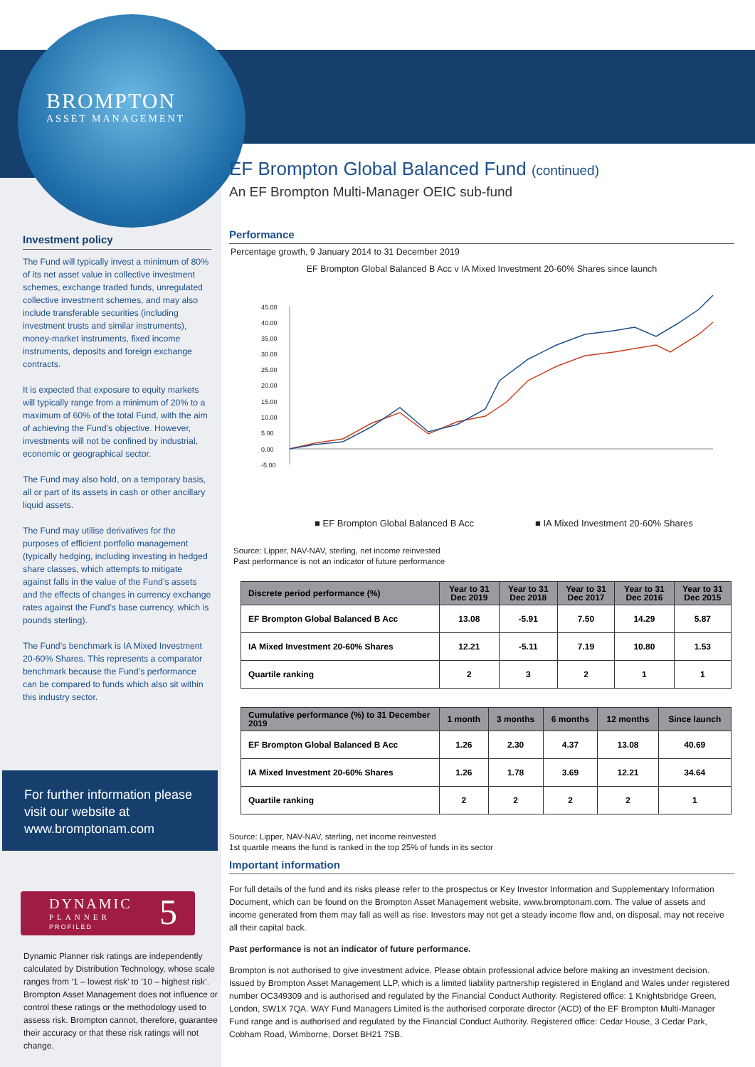BROMPTON
ASSET MANAGEMENT
Investment policy
The Fund will typically invest a minimum of 80% of its net asset value in collective investment schemes, exchange traded funds, unregulated collective investment schemes, and may also include transferable securities (including investment trusts and similar instruments), money-market instruments, fixed income instruments, deposits and foreign exchange contracts.
It is expected that exposure to equity markets will typically range from a minimum of 20% to a maximum of 60% of the total Fund, with the aim of achieving the Fund’s objective. However, investments will not be confined by industrial, economic or geographical sector.
The Fund may also hold, on a temporary basis, all or part of its assets in cash or other ancillary liquid assets.
The Fund may utilise derivatives for the purposes of efficient portfolio management (typically hedging, including investing in hedged share classes, which attempts to mitigate against falls in the value of the Fund’s assets and the effects of changes in currency exchange rates against the Fund’s base currency, which is pounds sterling).
The Fund’s benchmark is IA Mixed Investment 20-60% Shares. This represents a comparator benchmark because the Fund’s performance can be compared to funds which also sit within this industry sector.
For further information please visit our website at www.bromptonam.com
DYNAMIC
PLANNER
PROFILED 5
Dynamic Planner risk ratings are independently calculated by Distribution Technology, whose scale ranges from ‘1 – lowest risk’ to ’10 – highest risk’. Brompton Asset Management does not influence or control these ratings or the methodology used to assess risk. Brompton cannot, therefore, guarantee their accuracy or that these risk ratings will not change.
EF Brompton Global Balanced Fund (continued)
An EF Brompton Multi-Manager OEIC sub-fund
Performance
Percentage growth, 9 January 2014 to 31 December 2019
EF Brompton Global Balanced B Acc v IA Mixed Investment 20-60% Shares since launch
45.00
40.00
35.00
30.00
25.00
20.00
15.00
10.00
5.00
0.00
-5.00
■ EF Brompton Global Balanced B Acc
■ IA Mixed Investment 20-60% Shares
Source: Lipper, NAV-NAV, sterling, net income reinvested
Past performance is not an indicator of future performance
| Discrete period performance (%) | Year to 31 Dec 2019 | Year to 31 Dec 2018 | Year to 31 Dec 2017 | Year to 31 Dec 2016 | Year to 31 Dec 2015 |
| --- | --- | --- | --- | --- | --- |
| EF Brompton Global Balanced B Acc | 13.08 | -5.91 | 7.50 | 14.29 | 5.87 |
| IA Mixed Investment 20-60% Shares | 12.21 | -5.11 | 7.19 | 10.80 | 1.53 |
| Quartile ranking | 2 | 3 | 2 | 1 | 1 |
| Cumulative performance (%) to 31 December 2019 | 1 month | 3 months | 6 months | 12 months | Since launch |
| --- | --- | --- | --- | --- | --- |
| EF Brompton Global Balanced B Acc | 1.26 | 2.30 | 4.37 | 13.08 | 40.69 |
| IA Mixed Investment 20-60% Shares | 1.26 | 1.78 | 3.69 | 12.21 | 34.64 |
| Quartile ranking | 2 | 2 | 2 | 2 | 1 |
Source: Lipper, NAV-NAV, sterling, net income reinvested
1st quartile means the fund is ranked in the top 25% of funds in its sector
Important information
For full details of the fund and its risks please refer to the prospectus or Key Investor Information and Supplementary Information Document, which can be found on the Brompton Asset Management website, www.bromptonam.com. The value of assets and income generated from them may fall as well as rise. Investors may not get a steady income flow and, on disposal, may not receive all their capital back.
Past performance is not an indicator of future performance.
Brompton is not authorised to give investment advice. Please obtain professional advice before making an investment decision. Issued by Brompton Asset Management LLP, which is a limited liability partnership registered in England and Wales under registered number OC349309 and is authorised and regulated by the Financial Conduct Authority. Registered office: 1 Knightsbridge Green, London, SW1X 7QA. WAY Fund Managers Limited is the authorised corporate director (ACD) of the EF Brompton Multi-Manager Fund range and is authorised and regulated by the Financial Conduct Authority. Registered office: Cedar House, 3 Cedar Park, Cobham Road, Wimborne, Dorset BH21 7SB.